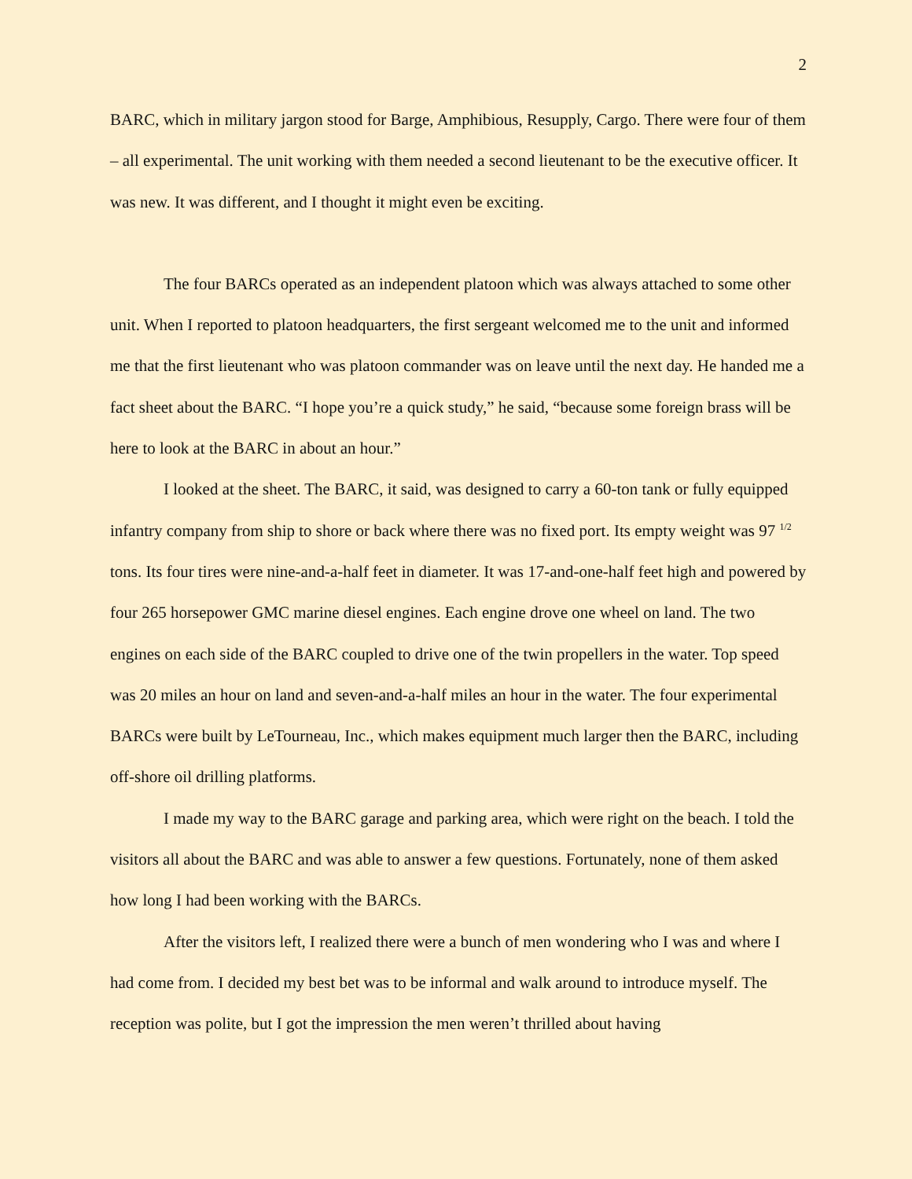2
BARC, which in military jargon stood for Barge, Amphibious, Resupply, Cargo. There were four of them – all experimental. The unit working with them needed a second lieutenant to be the executive officer. It was new. It was different, and I thought it might even be exciting.
The four BARCs operated as an independent platoon which was always attached to some other unit. When I reported to platoon headquarters, the first sergeant welcomed me to the unit and informed me that the first lieutenant who was platoon commander was on leave until the next day. He handed me a fact sheet about the BARC. “I hope you’re a quick study,” he said, “because some foreign brass will be here to look at the BARC in about an hour.”
I looked at the sheet. The BARC, it said, was designed to carry a 60-ton tank or fully equipped infantry company from ship to shore or back where there was no fixed port. Its empty weight was 97 <sup>1/2</sup> tons. Its four tires were nine-and-a-half feet in diameter. It was 17-and-one-half feet high and powered by four 265 horsepower GMC marine diesel engines. Each engine drove one wheel on land. The two engines on each side of the BARC coupled to drive one of the twin propellers in the water. Top speed was 20 miles an hour on land and seven-and-a-half miles an hour in the water. The four experimental BARCs were built by LeTourneau, Inc., which makes equipment much larger then the BARC, including off-shore oil drilling platforms.
I made my way to the BARC garage and parking area, which were right on the beach. I told the visitors all about the BARC and was able to answer a few questions. Fortunately, none of them asked how long I had been working with the BARCs.
After the visitors left, I realized there were a bunch of men wondering who I was and where I had come from. I decided my best bet was to be informal and walk around to introduce myself. The reception was polite, but I got the impression the men weren’t thrilled about having